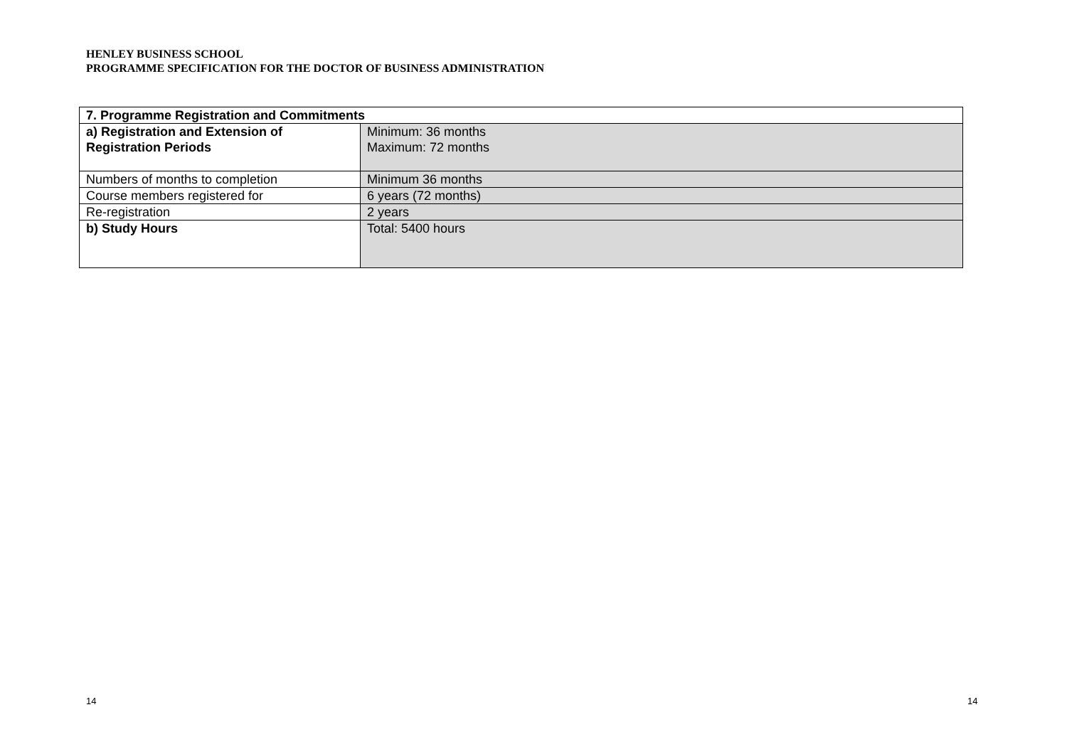HENLEY BUSINESS SCHOOL
PROGRAMME SPECIFICATION FOR THE DOCTOR OF BUSINESS ADMINISTRATION
| 7. Programme Registration and Commitments | |
| a) Registration and Extension of Registration Periods | Minimum: 36 months Maximum: 72 months |
| Numbers of months to completion | Minimum 36 months |
| Course members registered for | 6 years (72 months) |
| Re-registration | 2 years |
| b) Study Hours | Total: 5400 hours |
14 14